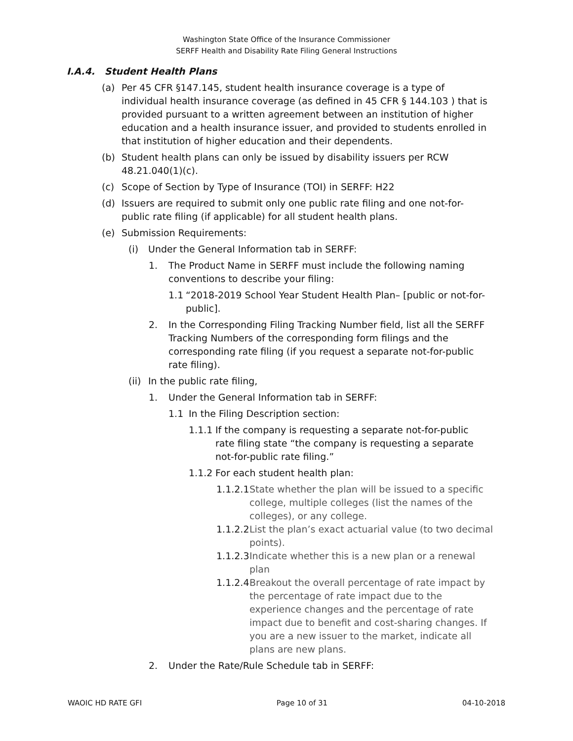Washington State Office of the Insurance Commissioner
SERFF Health and Disability Rate Filing General Instructions
I.A.4. Student Health Plans
(a) Per 45 CFR §147.145, student health insurance coverage is a type of individual health insurance coverage (as defined in 45 CFR § 144.103 ) that is provided pursuant to a written agreement between an institution of higher education and a health insurance issuer, and provided to students enrolled in that institution of higher education and their dependents.
(b) Student health plans can only be issued by disability issuers per RCW 48.21.040(1)(c).
(c) Scope of Section by Type of Insurance (TOI) in SERFF: H22
(d) Issuers are required to submit only one public rate filing and one not-for-public rate filing (if applicable) for all student health plans.
(e) Submission Requirements:
(i) Under the General Information tab in SERFF:
1. The Product Name in SERFF must include the following naming conventions to describe your filing:
1.1 “2018-2019 School Year Student Health Plan– [public or not-for-public].
2. In the Corresponding Filing Tracking Number field, list all the SERFF Tracking Numbers of the corresponding form filings and the corresponding rate filing (if you request a separate not-for-public rate filing).
(ii) In the public rate filing,
1. Under the General Information tab in SERFF:
1.1 In the Filing Description section:
1.1.1 If the company is requesting a separate not-for-public rate filing state “the company is requesting a separate not-for-public rate filing.”
1.1.2 For each student health plan:
1.1.2.1 State whether the plan will be issued to a specific college, multiple colleges (list the names of the colleges), or any college.
1.1.2.2 List the plan’s exact actuarial value (to two decimal points).
1.1.2.3 Indicate whether this is a new plan or a renewal plan
1.1.2.4 Breakout the overall percentage of rate impact by the percentage of rate impact due to the experience changes and the percentage of rate impact due to benefit and cost-sharing changes. If you are a new issuer to the market, indicate all plans are new plans.
2. Under the Rate/Rule Schedule tab in SERFF:
WAOIC HD RATE GFI Page 10 of 31 04-10-2018